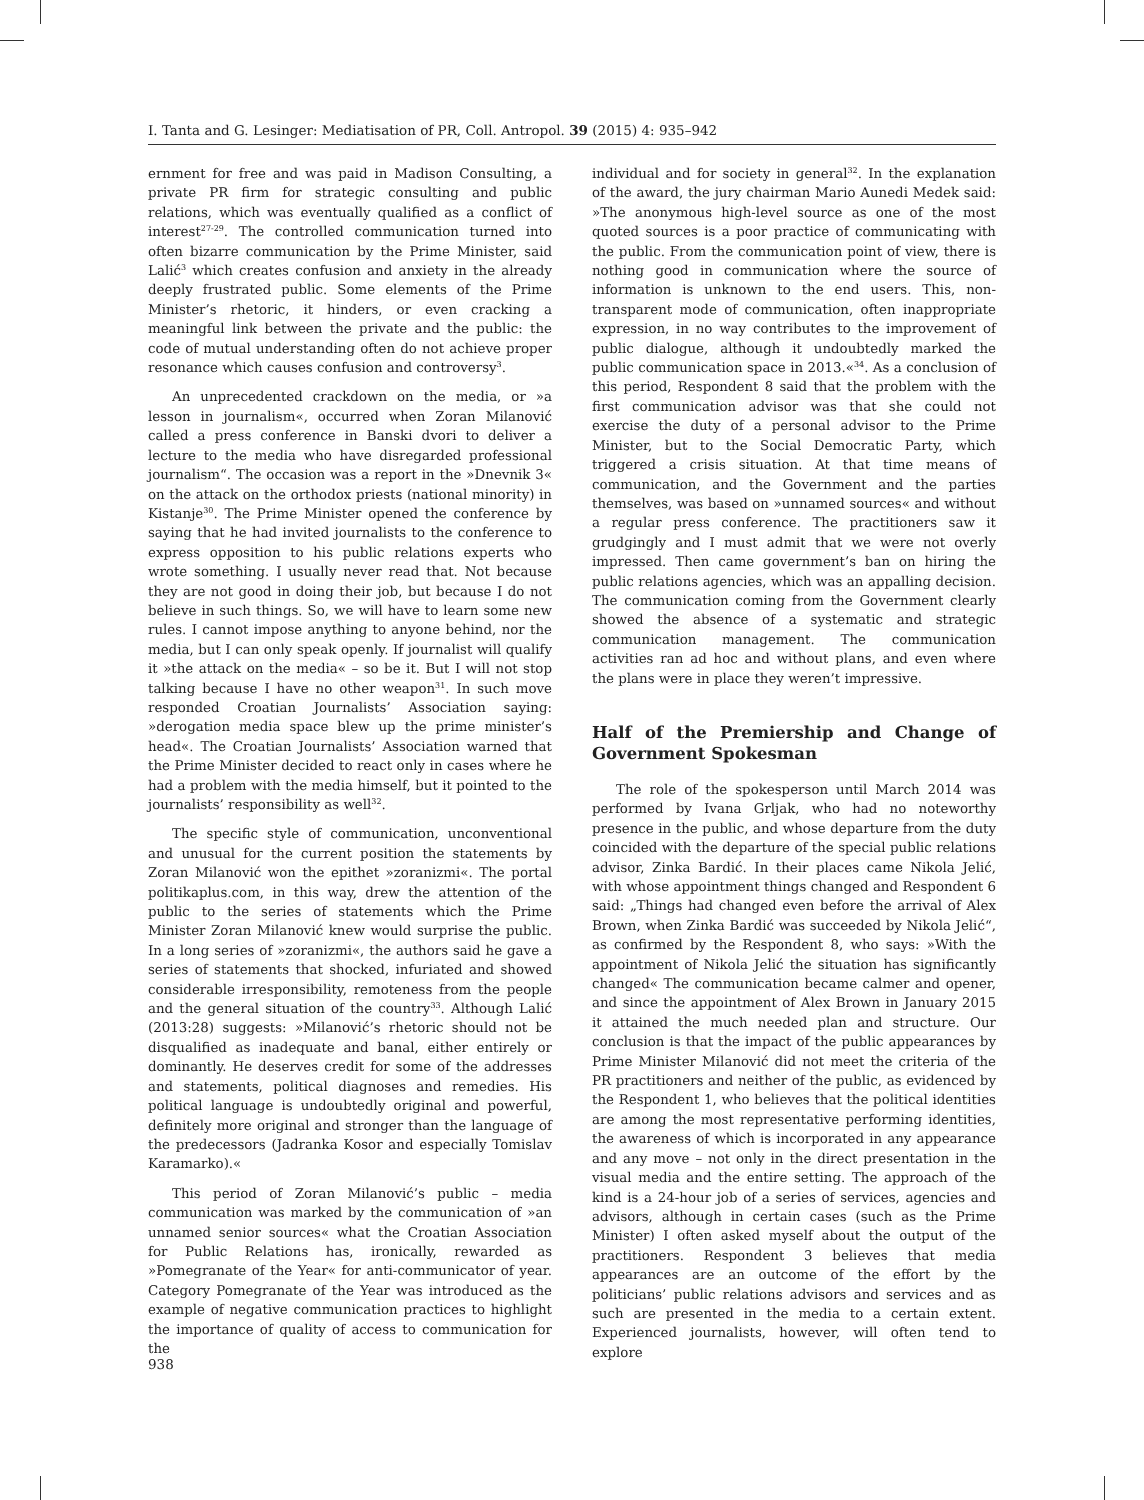I. Tanta and G. Lesinger: Mediatisation of PR, Coll. Antropol. 39 (2015) 4: 935–942
ernment for free and was paid in Madison Consulting, a private PR firm for strategic consulting and public relations, which was eventually qualified as a conflict of interest<sup>27-29</sup>. The controlled communication turned into often bizarre communication by the Prime Minister, said Lalić<sup>3</sup> which creates confusion and anxiety in the already deeply frustrated public. Some elements of the Prime Minister’s rhetoric, it hinders, or even cracking a meaningful link between the private and the public: the code of mutual understanding often do not achieve proper resonance which causes confusion and controversy<sup>3</sup>.
An unprecedented crackdown on the media, or »a lesson in journalism«, occurred when Zoran Milanović called a press conference in Banski dvori to deliver a lecture to the media who have disregarded professional journalism“. The occasion was a report in the »Dnevnik 3« on the attack on the orthodox priests (national minority) in Kistanje<sup>30</sup>. The Prime Minister opened the conference by saying that he had invited journalists to the conference to express opposition to his public relations experts who wrote something. I usually never read that. Not because they are not good in doing their job, but because I do not believe in such things. So, we will have to learn some new rules. I cannot impose anything to anyone behind, nor the media, but I can only speak openly. If journalist will qualify it »the attack on the media« – so be it. But I will not stop talking because I have no other weapon<sup>31</sup>. In such move responded Croatian Journalists’ Association saying: »derogation media space blew up the prime minister’s head«. The Croatian Journalists’ Association warned that the Prime Minister decided to react only in cases where he had a problem with the media himself, but it pointed to the journalists’ responsibility as well<sup>32</sup>.
The specific style of communication, unconventional and unusual for the current position the statements by Zoran Milanović won the epithet »zoranizmi«. The portal politikaplus.com, in this way, drew the attention of the public to the series of statements which the Prime Minister Zoran Milanović knew would surprise the public. In a long series of »zoranizmi«, the authors said he gave a series of statements that shocked, infuriated and showed considerable irresponsibility, remoteness from the people and the general situation of the country<sup>33</sup>. Although Lalić (2013:28) suggests: »Milanović’s rhetoric should not be disqualified as inadequate and banal, either entirely or dominantly. He deserves credit for some of the addresses and statements, political diagnoses and remedies. His political language is undoubtedly original and powerful, definitely more original and stronger than the language of the predecessors (Jadranka Kosor and especially Tomislav Karamarko).«
This period of Zoran Milanović’s public – media communication was marked by the communication of »an unnamed senior sources« what the Croatian Association for Public Relations has, ironically, rewarded as »Pomegranate of the Year« for anti-communicator of year. Category Pomegranate of the Year was introduced as the example of negative communication practices to highlight the importance of quality of access to communication for the
individual and for society in general<sup>32</sup>. In the explanation of the award, the jury chairman Mario Aunedi Medek said: »The anonymous high-level source as one of the most quoted sources is a poor practice of communicating with the public. From the communication point of view, there is nothing good in communication where the source of information is unknown to the end users. This, non-transparent mode of communication, often inappropriate expression, in no way contributes to the improvement of public dialogue, although it undoubtedly marked the public communication space in 2013.«<sup>34</sup>. As a conclusion of this period, Respondent 8 said that the problem with the first communication advisor was that she could not exercise the duty of a personal advisor to the Prime Minister, but to the Social Democratic Party, which triggered a crisis situation. At that time means of communication, and the Government and the parties themselves, was based on »unnamed sources« and without a regular press conference. The practitioners saw it grudgingly and I must admit that we were not overly impressed. Then came government’s ban on hiring the public relations agencies, which was an appalling decision. The communication coming from the Government clearly showed the absence of a systematic and strategic communication management. The communication activities ran ad hoc and without plans, and even where the plans were in place they weren’t impressive.
Half of the Premiership and Change of Government Spokesman
The role of the spokesperson until March 2014 was performed by Ivana Grljak, who had no noteworthy presence in the public, and whose departure from the duty coincided with the departure of the special public relations advisor, Zinka Bardić. In their places came Nikola Jelić, with whose appointment things changed and Respondent 6 said: „Things had changed even before the arrival of Alex Brown, when Zinka Bardić was succeeded by Nikola Jelić“, as confirmed by the Respondent 8, who says: »With the appointment of Nikola Jelić the situation has significantly changed« The communication became calmer and opener, and since the appointment of Alex Brown in January 2015 it attained the much needed plan and structure. Our conclusion is that the impact of the public appearances by Prime Minister Milanović did not meet the criteria of the PR practitioners and neither of the public, as evidenced by the Respondent 1, who believes that the political identities are among the most representative performing identities, the awareness of which is incorporated in any appearance and any move – not only in the direct presentation in the visual media and the entire setting. The approach of the kind is a 24-hour job of a series of services, agencies and advisors, although in certain cases (such as the Prime Minister) I often asked myself about the output of the practitioners. Respondent 3 believes that media appearances are an outcome of the effort by the politicians’ public relations advisors and services and as such are presented in the media to a certain extent. Experienced journalists, however, will often tend to explore
938